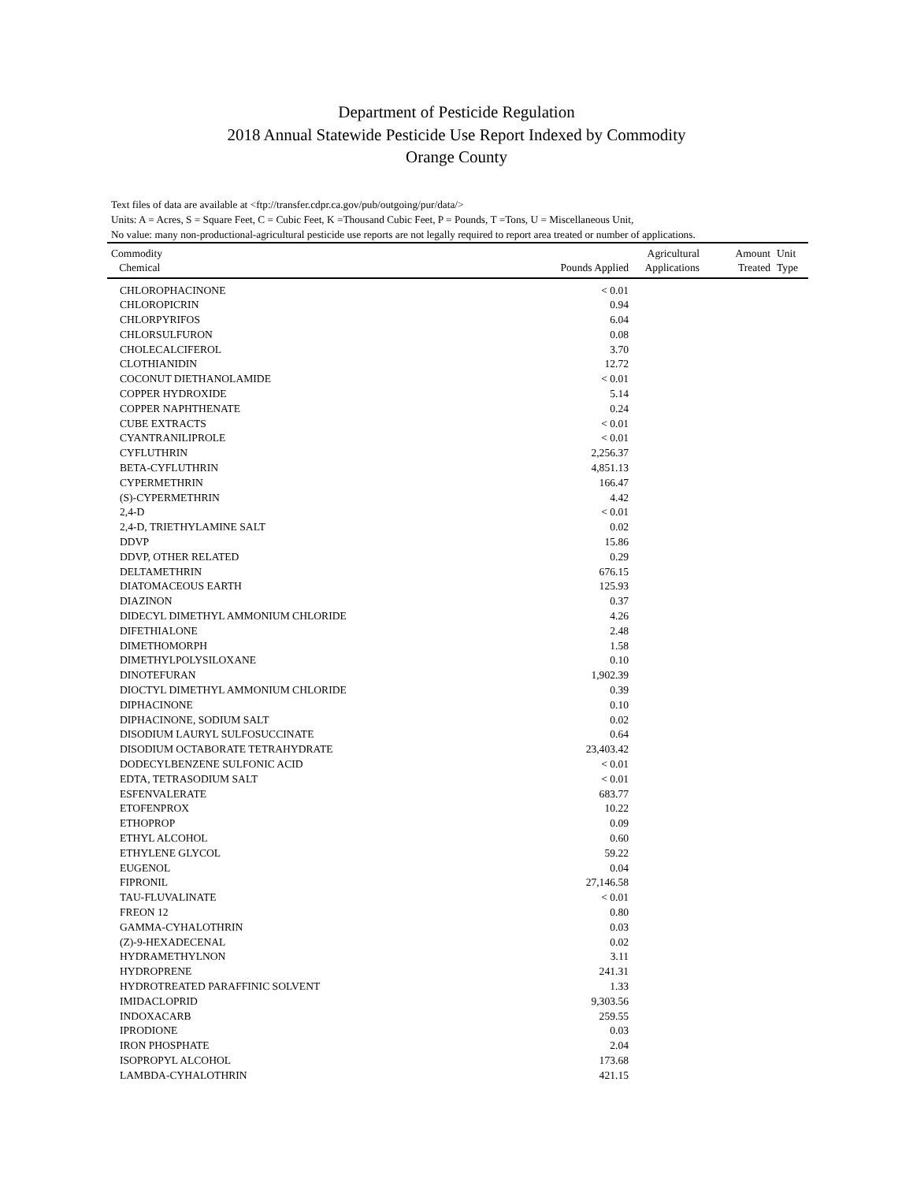Department of Pesticide Regulation
2018 Annual Statewide Pesticide Use Report Indexed by Commodity
Orange County
Text files of data are available at <ftp://transfer.cdpr.ca.gov/pub/outgoing/pur/data/>
Units: A = Acres, S = Square Feet, C = Cubic Feet, K =Thousand Cubic Feet, P = Pounds, T =Tons, U = Miscellaneous Unit,
No value: many non-productional-agricultural pesticide use reports are not legally required to report area treated or number of applications.
| Commodity Chemical | Pounds Applied | Agricultural Applications | Amount Treated | Unit Type |
| --- | --- | --- | --- | --- |
| CHLOROPHACINONE | < 0.01 | | | |
| CHLOROPICRIN | 0.94 | | | |
| CHLORPYRIFOS | 6.04 | | | |
| CHLORSULFURON | 0.08 | | | |
| CHOLECALCIFEROL | 3.70 | | | |
| CLOTHIANIDIN | 12.72 | | | |
| COCONUT DIETHANOLAMIDE | < 0.01 | | | |
| COPPER HYDROXIDE | 5.14 | | | |
| COPPER NAPHTHENATE | 0.24 | | | |
| CUBE EXTRACTS | < 0.01 | | | |
| CYANTRANILIPROLE | < 0.01 | | | |
| CYFLUTHRIN | 2,256.37 | | | |
| BETA-CYFLUTHRIN | 4,851.13 | | | |
| CYPERMETHRIN | 166.47 | | | |
| (S)-CYPERMETHRIN | 4.42 | | | |
| 2,4-D | < 0.01 | | | |
| 2,4-D, TRIETHYLAMINE SALT | 0.02 | | | |
| DDVP | 15.86 | | | |
| DDVP, OTHER RELATED | 0.29 | | | |
| DELTAMETHRIN | 676.15 | | | |
| DIATOMACEOUS EARTH | 125.93 | | | |
| DIAZINON | 0.37 | | | |
| DIDECYL DIMETHYL AMMONIUM CHLORIDE | 4.26 | | | |
| DIFETHIALONE | 2.48 | | | |
| DIMETHOMORPH | 1.58 | | | |
| DIMETHYLPOLYSILOXANE | 0.10 | | | |
| DINOTEFURAN | 1,902.39 | | | |
| DIOCTYL DIMETHYL AMMONIUM CHLORIDE | 0.39 | | | |
| DIPHACINONE | 0.10 | | | |
| DIPHACINONE, SODIUM SALT | 0.02 | | | |
| DISODIUM LAURYL SULFOSUCCINATE | 0.64 | | | |
| DISODIUM OCTABORATE TETRAHYDRATE | 23,403.42 | | | |
| DODECYLBENZENE SULFONIC ACID | < 0.01 | | | |
| EDTA, TETRASODIUM SALT | < 0.01 | | | |
| ESFENVALERATE | 683.77 | | | |
| ETOFENPROX | 10.22 | | | |
| ETHOPROP | 0.09 | | | |
| ETHYL ALCOHOL | 0.60 | | | |
| ETHYLENE GLYCOL | 59.22 | | | |
| EUGENOL | 0.04 | | | |
| FIPRONIL | 27,146.58 | | | |
| TAU-FLUVALINATE | < 0.01 | | | |
| FREON 12 | 0.80 | | | |
| GAMMA-CYHALOTHRIN | 0.03 | | | |
| (Z)-9-HEXADECENAL | 0.02 | | | |
| HYDRAMETHYLNON | 3.11 | | | |
| HYDROPRENE | 241.31 | | | |
| HYDROTREATED PARAFFINIC SOLVENT | 1.33 | | | |
| IMIDACLOPRID | 9,303.56 | | | |
| INDOXACARB | 259.55 | | | |
| IPRODIONE | 0.03 | | | |
| IRON PHOSPHATE | 2.04 | | | |
| ISOPROPYL ALCOHOL | 173.68 | | | |
| LAMBDA-CYHALOTHRIN | 421.15 | | | |